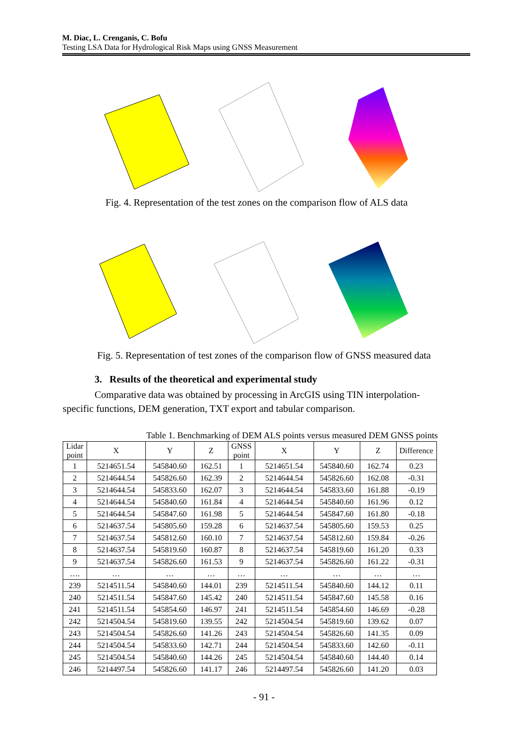M. Diac, L. Crenganis, C. Bofu
Testing LSA Data for Hydrological Risk Maps using GNSS Measurement
Fig. 4. Representation of the test zones on the comparison flow of ALS data
Fig. 5. Representation of test zones of the comparison flow of GNSS measured data
3. Results of the theoretical and experimental study
Comparative data was obtained by processing in ArcGIS using TIN interpolation-specific functions, DEM generation, TXT export and tabular comparison.
Table 1. Benchmarking of DEM ALS points versus measured DEM GNSS points
| Lidar point | X | Y | Z | GNSS point | X | Y | Z | Difference |
| --- | --- | --- | --- | --- | --- | --- | --- | --- |
| 1 | 5214651.54 | 545840.60 | 162.51 | 1 | 5214651.54 | 545840.60 | 162.74 | 0.23 |
| 2 | 5214644.54 | 545826.60 | 162.39 | 2 | 5214644.54 | 545826.60 | 162.08 | -0.31 |
| 3 | 5214644.54 | 545833.60 | 162.07 | 3 | 5214644.54 | 545833.60 | 161.88 | -0.19 |
| 4 | 5214644.54 | 545840.60 | 161.84 | 4 | 5214644.54 | 545840.60 | 161.96 | 0.12 |
| 5 | 5214644.54 | 545847.60 | 161.98 | 5 | 5214644.54 | 545847.60 | 161.80 | -0.18 |
| 6 | 5214637.54 | 545805.60 | 159.28 | 6 | 5214637.54 | 545805.60 | 159.53 | 0.25 |
| 7 | 5214637.54 | 545812.60 | 160.10 | 7 | 5214637.54 | 545812.60 | 159.84 | -0.26 |
| 8 | 5214637.54 | 545819.60 | 160.87 | 8 | 5214637.54 | 545819.60 | 161.20 | 0.33 |
| 9 | 5214637.54 | 545826.60 | 161.53 | 9 | 5214637.54 | 545826.60 | 161.22 | -0.31 |
| …. | … | … | … | … | … | … | … | … |
| 239 | 5214511.54 | 545840.60 | 144.01 | 239 | 5214511.54 | 545840.60 | 144.12 | 0.11 |
| 240 | 5214511.54 | 545847.60 | 145.42 | 240 | 5214511.54 | 545847.60 | 145.58 | 0.16 |
| 241 | 5214511.54 | 545854.60 | 146.97 | 241 | 5214511.54 | 545854.60 | 146.69 | -0.28 |
| 242 | 5214504.54 | 545819.60 | 139.55 | 242 | 5214504.54 | 545819.60 | 139.62 | 0.07 |
| 243 | 5214504.54 | 545826.60 | 141.26 | 243 | 5214504.54 | 545826.60 | 141.35 | 0.09 |
| 244 | 5214504.54 | 545833.60 | 142.71 | 244 | 5214504.54 | 545833.60 | 142.60 | -0.11 |
| 245 | 5214504.54 | 545840.60 | 144.26 | 245 | 5214504.54 | 545840.60 | 144.40 | 0.14 |
| 246 | 5214497.54 | 545826.60 | 141.17 | 246 | 5214497.54 | 545826.60 | 141.20 | 0.03 |
- 91 -